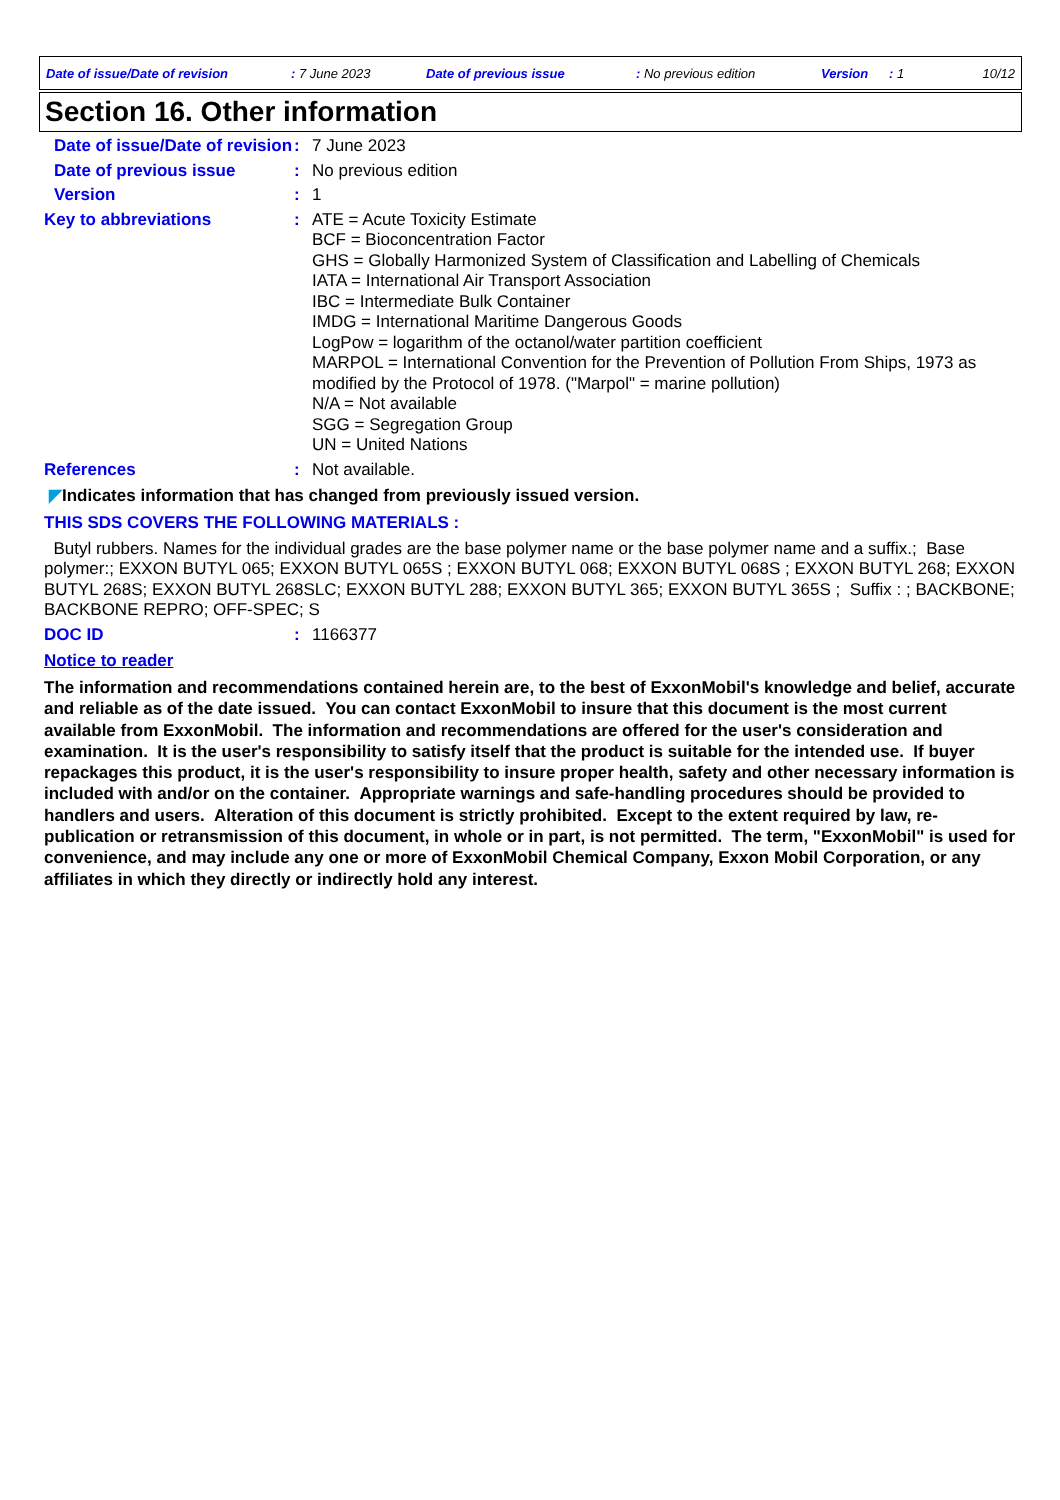Date of issue/Date of revision : 7 June 2023 Date of previous issue : No previous edition Version : 1 10/12
Section 16. Other information
Date of issue/Date of revision
:
7 June 2023
Date of previous issue :
No previous edition
Version :
1
Key to abbreviations :
ATE = Acute Toxicity Estimate
BCF = Bioconcentration Factor
GHS = Globally Harmonized System of Classification and Labelling of Chemicals
IATA = International Air Transport Association
IBC = Intermediate Bulk Container
IMDG = International Maritime Dangerous Goods
LogPow = logarithm of the octanol/water partition coefficient
MARPOL = International Convention for the Prevention of Pollution From Ships, 1973 as modified by the Protocol of 1978. ("Marpol" = marine pollution)
N/A = Not available
SGG = Segregation Group
UN = United Nations
References :
Not available.
◤Indicates information that has changed from previously issued version.
THIS SDS COVERS THE FOLLOWING MATERIALS :
Butyl rubbers. Names for the individual grades are the base polymer name or the base polymer name and a suffix.; Base polymer:; EXXON BUTYL 065; EXXON BUTYL 065S ; EXXON BUTYL 068; EXXON BUTYL 068S ; EXXON BUTYL 268; EXXON BUTYL 268S; EXXON BUTYL 268SLC; EXXON BUTYL 288; EXXON BUTYL 365; EXXON BUTYL 365S ; Suffix : ; BACKBONE; BACKBONE REPRO; OFF-SPEC; S
DOC ID :
1166377
Notice to reader
The information and recommendations contained herein are, to the best of ExxonMobil's knowledge and belief, accurate and reliable as of the date issued. You can contact ExxonMobil to insure that this document is the most current available from ExxonMobil. The information and recommendations are offered for the user's consideration and examination. It is the user's responsibility to satisfy itself that the product is suitable for the intended use. If buyer repackages this product, it is the user's responsibility to insure proper health, safety and other necessary information is included with and/or on the container. Appropriate warnings and safe-handling procedures should be provided to handlers and users. Alteration of this document is strictly prohibited. Except to the extent required by law, re-publication or retransmission of this document, in whole or in part, is not permitted. The term, "ExxonMobil" is used for convenience, and may include any one or more of ExxonMobil Chemical Company, Exxon Mobil Corporation, or any affiliates in which they directly or indirectly hold any interest.